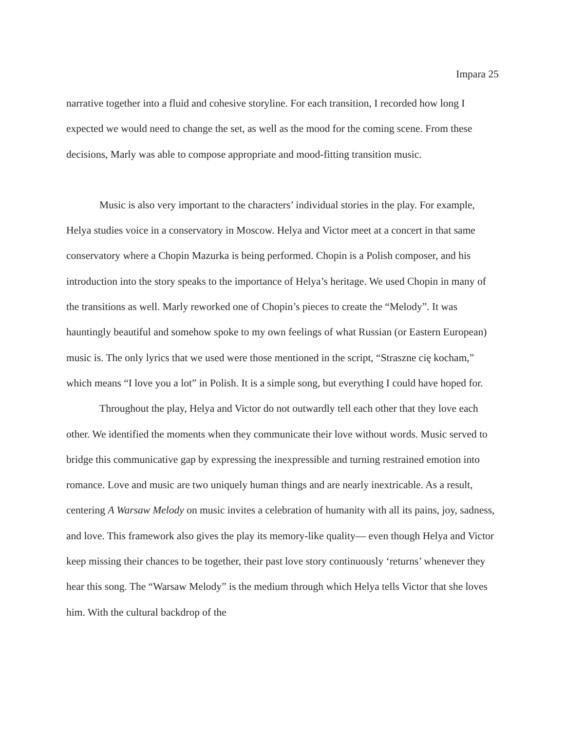Impara 25
narrative together into a fluid and cohesive storyline. For each transition, I recorded how long I expected we would need to change the set, as well as the mood for the coming scene. From these decisions, Marly was able to compose appropriate and mood-fitting transition music.
Music is also very important to the characters’ individual stories in the play. For example, Helya studies voice in a conservatory in Moscow. Helya and Victor meet at a concert in that same conservatory where a Chopin Mazurka is being performed. Chopin is a Polish composer, and his introduction into the story speaks to the importance of Helya’s heritage. We used Chopin in many of the transitions as well. Marly reworked one of Chopin’s pieces to create the “Melody”. It was hauntingly beautiful and somehow spoke to my own feelings of what Russian (or Eastern European) music is. The only lyrics that we used were those mentioned in the script, “Straszne cię kocham,” which means “I love you a lot” in Polish. It is a simple song, but everything I could have hoped for.
Throughout the play, Helya and Victor do not outwardly tell each other that they love each other. We identified the moments when they communicate their love without words. Music served to bridge this communicative gap by expressing the inexpressible and turning restrained emotion into romance. Love and music are two uniquely human things and are nearly inextricable. As a result, centering A Warsaw Melody on music invites a celebration of humanity with all its pains, joy, sadness, and love. This framework also gives the play its memory-like quality— even though Helya and Victor keep missing their chances to be together, their past love story continuously ‘returns’ whenever they hear this song. The “Warsaw Melody” is the medium through which Helya tells Victor that she loves him. With the cultural backdrop of the